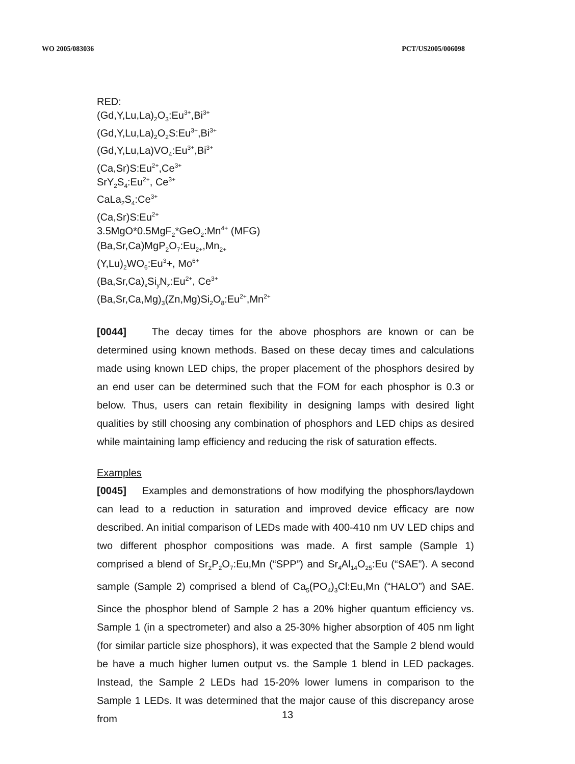WO 2005/083036 PCT/US2005/006098
RED:
(Gd,Y,Lu,La)<sub>2</sub>O<sub>3</sub>:Eu<sup>3+</sup>,Bi<sup>3+</sup>
(Gd,Y,Lu,La)<sub>2</sub>O<sub>2</sub>S:Eu<sup>3+</sup>,Bi<sup>3+</sup>
(Gd,Y,Lu,La)VO<sub>4</sub>:Eu<sup>3+</sup>,Bi<sup>3+</sup>
(Ca,Sr)S:Eu<sup>2+</sup>,Ce<sup>3+</sup>
SrY<sub>2</sub>S<sub>4</sub>:Eu<sup>2+</sup>, Ce<sup>3+</sup>
CaLa<sub>2</sub>S<sub>4</sub>:Ce<sup>3+</sup>
(Ca,Sr)S:Eu<sup>2+</sup>
3.5MgO*0.5MgF<sub>2</sub>*GeO<sub>2</sub>:Mn<sup>4+</sup> (MFG)
(Ba,Sr,Ca)MgP<sub>2</sub>O<sub>7</sub>:Eu<sub>2+</sub>,Mn<sub>2+</sub>
(Y,Lu)<sub>2</sub>WO<sub>6</sub>:Eu<sup>3</sup>+, Mo<sup>6+</sup>
(Ba,Sr,Ca)<sub>x</sub>Si<sub>y</sub>N<sub>z</sub>:Eu<sup>2+</sup>, Ce<sup>3+</sup>
(Ba,Sr,Ca,Mg)<sub>3</sub>(Zn,Mg)Si<sub>2</sub>O<sub>8</sub>:Eu<sup>2+</sup>,Mn<sup>2+</sup>
[0044] The decay times for the above phosphors are known or can be determined using known methods. Based on these decay times and calculations made using known LED chips, the proper placement of the phosphors desired by an end user can be determined such that the FOM for each phosphor is 0.3 or below. Thus, users can retain flexibility in designing lamps with desired light qualities by still choosing any combination of phosphors and LED chips as desired while maintaining lamp efficiency and reducing the risk of saturation effects.
Examples
[0045] Examples and demonstrations of how modifying the phosphors/laydown can lead to a reduction in saturation and improved device efficacy are now described. An initial comparison of LEDs made with 400-410 nm UV LED chips and two different phosphor compositions was made. A first sample (Sample 1) comprised a blend of Sr<sub>2</sub>P<sub>2</sub>O<sub>7</sub>:Eu,Mn (“SPP”) and Sr<sub>4</sub>Al<sub>14</sub>O<sub>25</sub>:Eu (“SAE”). A second sample (Sample 2) comprised a blend of Ca<sub>5</sub>(PO<sub>4</sub>)<sub>3</sub>Cl:Eu,Mn (“HALO”) and SAE. Since the phosphor blend of Sample 2 has a 20% higher quantum efficiency vs. Sample 1 (in a spectrometer) and also a 25-30% higher absorption of 405 nm light (for similar particle size phosphors), it was expected that the Sample 2 blend would be have a much higher lumen output vs. the Sample 1 blend in LED packages. Instead, the Sample 2 LEDs had 15-20% lower lumens in comparison to the Sample 1 LEDs. It was determined that the major cause of this discrepancy arose from
13